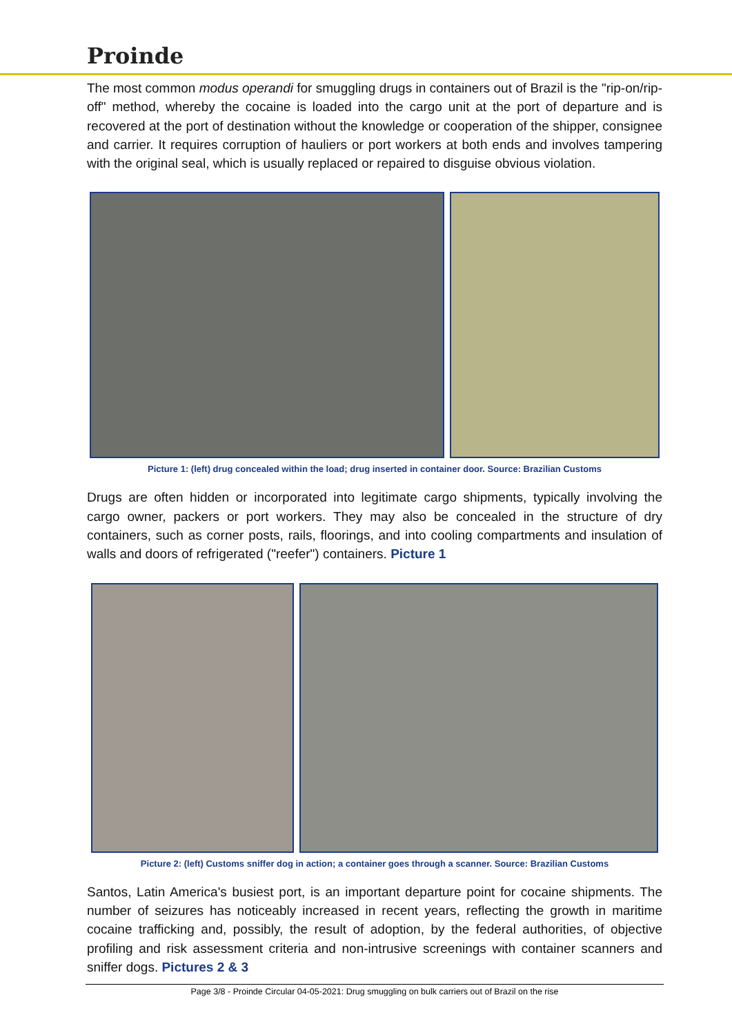Proinde
The most common modus operandi for smuggling drugs in containers out of Brazil is the "rip-on/rip-off" method, whereby the cocaine is loaded into the cargo unit at the port of departure and is recovered at the port of destination without the knowledge or cooperation of the shipper, consignee and carrier. It requires corruption of hauliers or port workers at both ends and involves tampering with the original seal, which is usually replaced or repaired to disguise obvious violation.
Picture 1: (left) drug concealed within the load; drug inserted in container door. Source: Brazilian Customs
Drugs are often hidden or incorporated into legitimate cargo shipments, typically involving the cargo owner, packers or port workers. They may also be concealed in the structure of dry containers, such as corner posts, rails, floorings, and into cooling compartments and insulation of walls and doors of refrigerated ("reefer") containers. Picture 1
Picture 2: (left) Customs sniffer dog in action; a container goes through a scanner. Source: Brazilian Customs
Santos, Latin America's busiest port, is an important departure point for cocaine shipments. The number of seizures has noticeably increased in recent years, reflecting the growth in maritime cocaine trafficking and, possibly, the result of adoption, by the federal authorities, of objective profiling and risk assessment criteria and non-intrusive screenings with container scanners and sniffer dogs. Pictures 2 & 3
Page 3/8 - Proinde Circular 04-05-2021: Drug smuggling on bulk carriers out of Brazil on the rise